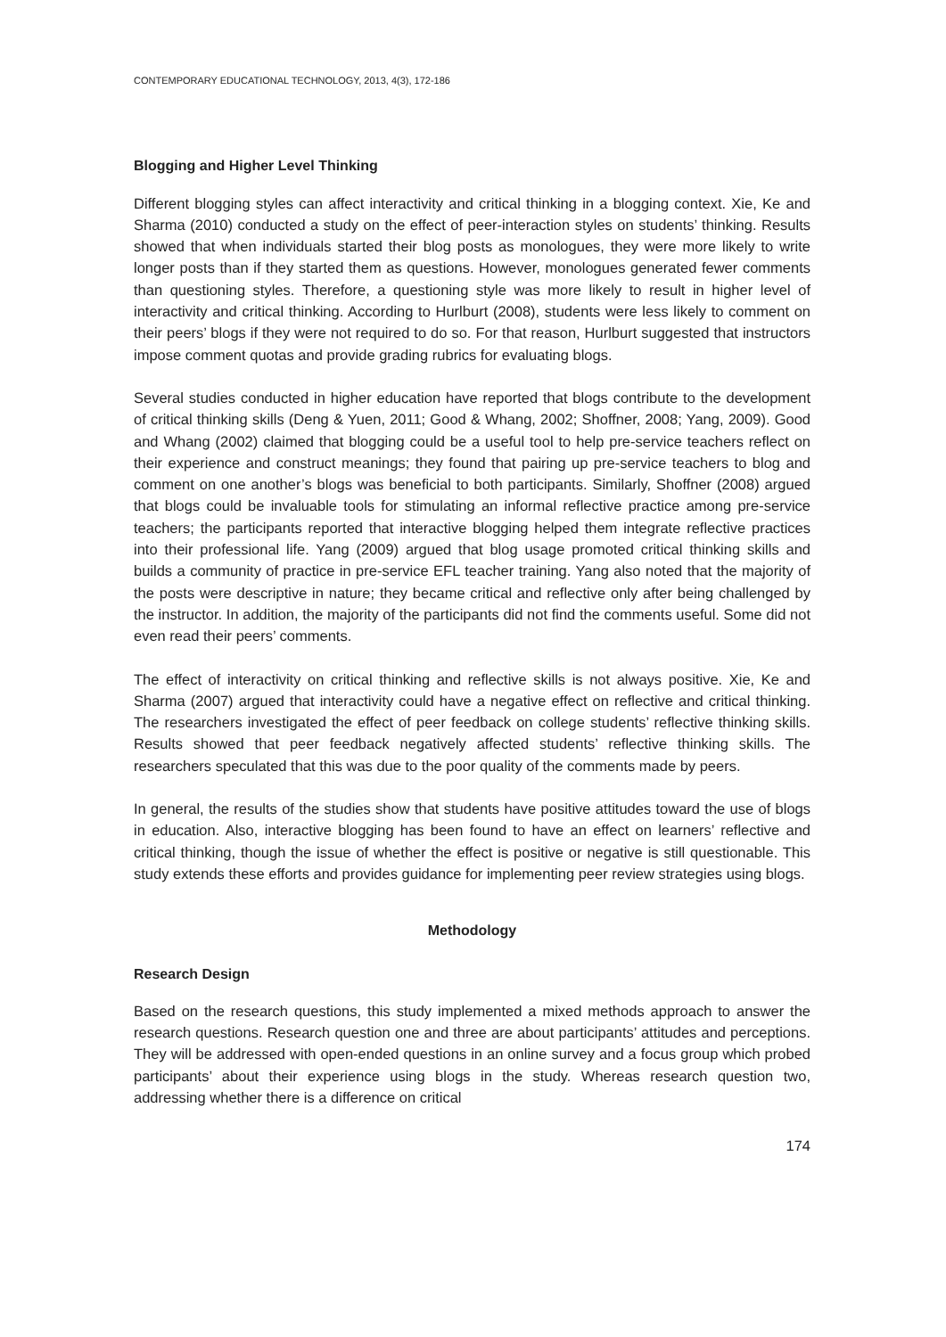CONTEMPORARY EDUCATIONAL TECHNOLOGY, 2013, 4(3), 172-186
Blogging and Higher Level Thinking
Different blogging styles can affect interactivity and critical thinking in a blogging context. Xie, Ke and Sharma (2010) conducted a study on the effect of peer-interaction styles on students’ thinking. Results showed that when individuals started their blog posts as monologues, they were more likely to write longer posts than if they started them as questions. However, monologues generated fewer comments than questioning styles. Therefore, a questioning style was more likely to result in higher level of interactivity and critical thinking. According to Hurlburt (2008), students were less likely to comment on their peers’ blogs if they were not required to do so. For that reason, Hurlburt suggested that instructors impose comment quotas and provide grading rubrics for evaluating blogs.
Several studies conducted in higher education have reported that blogs contribute to the development of critical thinking skills (Deng & Yuen, 2011; Good & Whang, 2002; Shoffner, 2008; Yang, 2009). Good and Whang (2002) claimed that blogging could be a useful tool to help pre-service teachers reflect on their experience and construct meanings; they found that pairing up pre-service teachers to blog and comment on one another’s blogs was beneficial to both participants. Similarly, Shoffner (2008) argued that blogs could be invaluable tools for stimulating an informal reflective practice among pre-service teachers; the participants reported that interactive blogging helped them integrate reflective practices into their professional life. Yang (2009) argued that blog usage promoted critical thinking skills and builds a community of practice in pre-service EFL teacher training. Yang also noted that the majority of the posts were descriptive in nature; they became critical and reflective only after being challenged by the instructor. In addition, the majority of the participants did not find the comments useful. Some did not even read their peers’ comments.
The effect of interactivity on critical thinking and reflective skills is not always positive. Xie, Ke and Sharma (2007) argued that interactivity could have a negative effect on reflective and critical thinking. The researchers investigated the effect of peer feedback on college students’ reflective thinking skills. Results showed that peer feedback negatively affected students’ reflective thinking skills. The researchers speculated that this was due to the poor quality of the comments made by peers.
In general, the results of the studies show that students have positive attitudes toward the use of blogs in education. Also, interactive blogging has been found to have an effect on learners’ reflective and critical thinking, though the issue of whether the effect is positive or negative is still questionable. This study extends these efforts and provides guidance for implementing peer review strategies using blogs.
Methodology
Research Design
Based on the research questions, this study implemented a mixed methods approach to answer the research questions. Research question one and three are about participants’ attitudes and perceptions. They will be addressed with open-ended questions in an online survey and a focus group which probed participants’ about their experience using blogs in the study. Whereas research question two, addressing whether there is a difference on critical
174